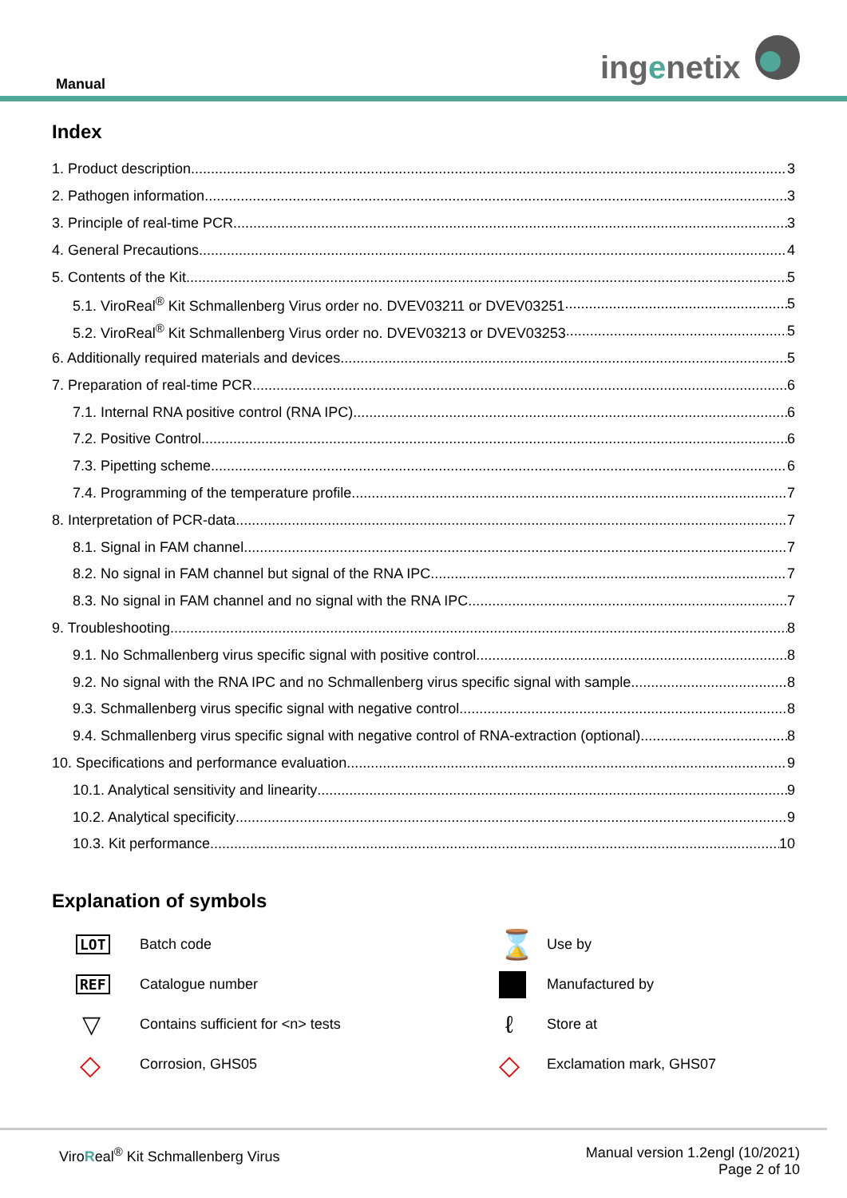Manual ingenetix
Index
1. Product description 3
2. Pathogen information 3
3. Principle of real-time PCR 3
4. General Precautions 4
5. Contents of the Kit 5
5.1. ViroReal<sup>®</sup> Kit Schmallenberg Virus order no. DVEV03211 or DVEV03251 5
5.2. ViroReal<sup>®</sup> Kit Schmallenberg Virus order no. DVEV03213 or DVEV03253 5
6. Additionally required materials and devices 5
7. Preparation of real-time PCR 6
7.1. Internal RNA positive control (RNA IPC) 6
7.2. Positive Control 6
7.3. Pipetting scheme 6
7.4. Programming of the temperature profile 7
8. Interpretation of PCR-data 7
8.1. Signal in FAM channel 7
8.2. No signal in FAM channel but signal of the RNA IPC 7
8.3. No signal in FAM channel and no signal with the RNA IPC 7
9. Troubleshooting 8
9.1. No Schmallenberg virus specific signal with positive control 8
9.2. No signal with the RNA IPC and no Schmallenberg virus specific signal with sample 8
9.3. Schmallenberg virus specific signal with negative control 8
9.4. Schmallenberg virus specific signal with negative control of RNA-extraction (optional) 8
10. Specifications and performance evaluation 9
10.1. Analytical sensitivity and linearity 9
10.2. Analytical specificity 9
10.3. Kit performance 10
Explanation of symbols
LOT
Batch code
⌛
Use by
REF
Catalogue number
Manufactured by
▽
Contains sufficient for <n> tests
ℓ
Store at
◇
Corrosion, GHS05
◇
Exclamation mark, GHS07
ViroReal<sup>®</sup> Kit Schmallenberg Virus
Manual version 1.2engl (10/2021)
Page 2 of 10